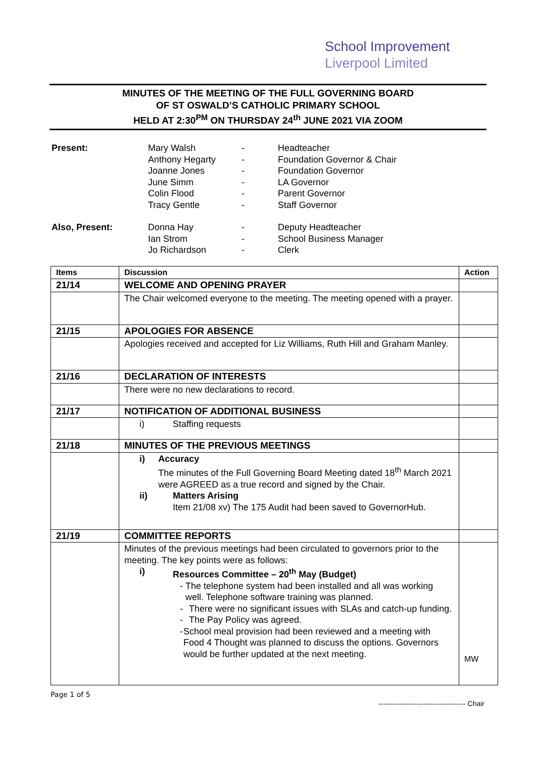School Improvement
Liverpool Limited
MINUTES OF THE MEETING OF THE FULL GOVERNING BOARD
OF ST OSWALD’S CATHOLIC PRIMARY SCHOOL
HELD AT 2:30<sup>PM</sup> ON THURSDAY 24<sup>th</sup> JUNE 2021 VIA ZOOM
| Present: | Mary Walsh | - | Headteacher |
| | Anthony Hegarty | - | Foundation Governor & Chair |
| | Joanne Jones | - | Foundation Governor |
| | June Simm | - | LA Governor |
| | Colin Flood | - | Parent Governor |
| | Tracy Gentle | - | Staff Governor |
| Also, Present: | Donna Hay | - | Deputy Headteacher |
| | Ian Strom | - | School Business Manager |
| | Jo Richardson | - | Clerk |
| Items | Discussion | Action |
| --- | --- | --- |
| 21/14 | WELCOME AND OPENING PRAYER | |
| | The Chair welcomed everyone to the meeting. The meeting opened with a prayer. | |
| 21/15 | APOLOGIES FOR ABSENCE | |
| | Apologies received and accepted for Liz Williams, Ruth Hill and Graham Manley. | |
| 21/16 | DECLARATION OF INTERESTS | |
| | There were no new declarations to record. | |
| 21/17 | NOTIFICATION OF ADDITIONAL BUSINESS | |
| | i) Staffing requests | |
| 21/18 | MINUTES OF THE PREVIOUS MEETINGS | |
| | i) Accuracy The minutes of the Full Governing Board Meeting dated 18<sup>th</sup> March 2021 were AGREED as a true record and signed by the Chair. ii) Matters Arising Item 21/08 xv) The 175 Audit had been saved to GovernorHub. | |
| 21/19 | COMMITTEE REPORTS | |
| | Minutes of the previous meetings had been circulated to governors prior to the meeting. The key points were as follows: i) Resources Committee – 20<sup>th</sup> May (Budget) - The telephone system had been installed and all was working well. Telephone software training was planned. - There were no significant issues with SLAs and catch-up funding. - The Pay Policy was agreed. - School meal provision had been reviewed and a meeting with Food 4 Thought was planned to discuss the options. Governors would be further updated at the next meeting. | MW |
Page 1 of 5
------------------------------------- Chair